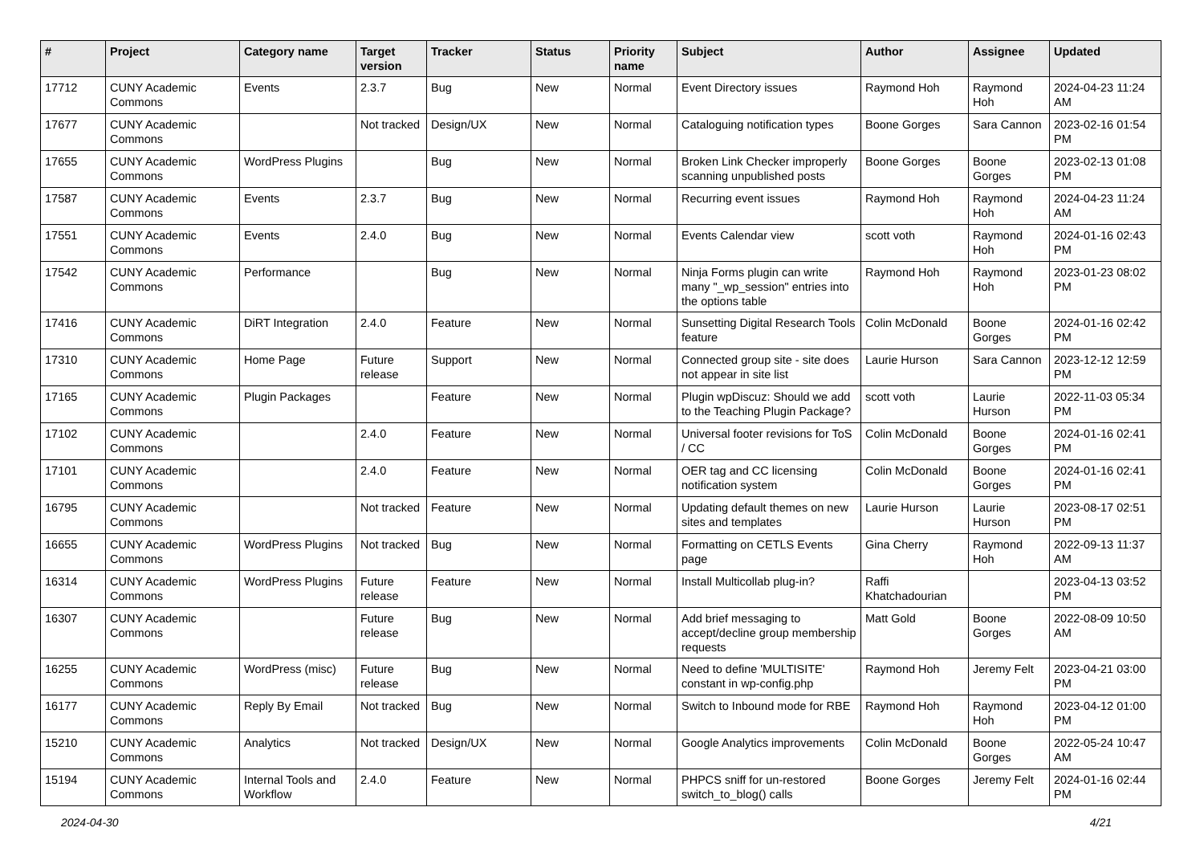| # | Project | Category name | Target version | Tracker | Status | Priority name | Subject | Author | Assignee | Updated |
| --- | --- | --- | --- | --- | --- | --- | --- | --- | --- | --- |
| 17712 | CUNY Academic Commons | Events | 2.3.7 | Bug | New | Normal | Event Directory issues | Raymond Hoh | Raymond Hoh | 2024-04-23 11:24 AM |
| 17677 | CUNY Academic Commons | | Not tracked | Design/UX | New | Normal | Cataloguing notification types | Boone Gorges | Sara Cannon | 2023-02-16 01:54 PM |
| 17655 | CUNY Academic Commons | WordPress Plugins | | Bug | New | Normal | Broken Link Checker improperly scanning unpublished posts | Boone Gorges | Boone Gorges | 2023-02-13 01:08 PM |
| 17587 | CUNY Academic Commons | Events | 2.3.7 | Bug | New | Normal | Recurring event issues | Raymond Hoh | Raymond Hoh | 2024-04-23 11:24 AM |
| 17551 | CUNY Academic Commons | Events | 2.4.0 | Bug | New | Normal | Events Calendar view | scott voth | Raymond Hoh | 2024-01-16 02:43 PM |
| 17542 | CUNY Academic Commons | Performance | | Bug | New | Normal | Ninja Forms plugin can write many "_wp_session" entries into the options table | Raymond Hoh | Raymond Hoh | 2023-01-23 08:02 PM |
| 17416 | CUNY Academic Commons | DiRT Integration | 2.4.0 | Feature | New | Normal | Sunsetting Digital Research Tools feature | Colin McDonald | Boone Gorges | 2024-01-16 02:42 PM |
| 17310 | CUNY Academic Commons | Home Page | Future release | Support | New | Normal | Connected group site - site does not appear in site list | Laurie Hurson | Sara Cannon | 2023-12-12 12:59 PM |
| 17165 | CUNY Academic Commons | Plugin Packages | | Feature | New | Normal | Plugin wpDiscuz: Should we add to the Teaching Plugin Package? | scott voth | Laurie Hurson | 2022-11-03 05:34 PM |
| 17102 | CUNY Academic Commons | | 2.4.0 | Feature | New | Normal | Universal footer revisions for ToS / CC | Colin McDonald | Boone Gorges | 2024-01-16 02:41 PM |
| 17101 | CUNY Academic Commons | | 2.4.0 | Feature | New | Normal | OER tag and CC licensing notification system | Colin McDonald | Boone Gorges | 2024-01-16 02:41 PM |
| 16795 | CUNY Academic Commons | | Not tracked | Feature | New | Normal | Updating default themes on new sites and templates | Laurie Hurson | Laurie Hurson | 2023-08-17 02:51 PM |
| 16655 | CUNY Academic Commons | WordPress Plugins | Not tracked | Bug | New | Normal | Formatting on CETLS Events page | Gina Cherry | Raymond Hoh | 2022-09-13 11:37 AM |
| 16314 | CUNY Academic Commons | WordPress Plugins | Future release | Feature | New | Normal | Install Multicollab plug-in? | Raffi Khatchadourian | | 2023-04-13 03:52 PM |
| 16307 | CUNY Academic Commons | | Future release | Bug | New | Normal | Add brief messaging to accept/decline group membership requests | Matt Gold | Boone Gorges | 2022-08-09 10:50 AM |
| 16255 | CUNY Academic Commons | WordPress (misc) | Future release | Bug | New | Normal | Need to define 'MULTISITE' constant in wp-config.php | Raymond Hoh | Jeremy Felt | 2023-04-21 03:00 PM |
| 16177 | CUNY Academic Commons | Reply By Email | Not tracked | Bug | New | Normal | Switch to Inbound mode for RBE | Raymond Hoh | Raymond Hoh | 2023-04-12 01:00 PM |
| 15210 | CUNY Academic Commons | Analytics | Not tracked | Design/UX | New | Normal | Google Analytics improvements | Colin McDonald | Boone Gorges | 2022-05-24 10:47 AM |
| 15194 | CUNY Academic Commons | Internal Tools and Workflow | 2.4.0 | Feature | New | Normal | PHPCS sniff for un-restored switch_to_blog() calls | Boone Gorges | Jeremy Felt | 2024-01-16 02:44 PM |
2024-04-30 4/21